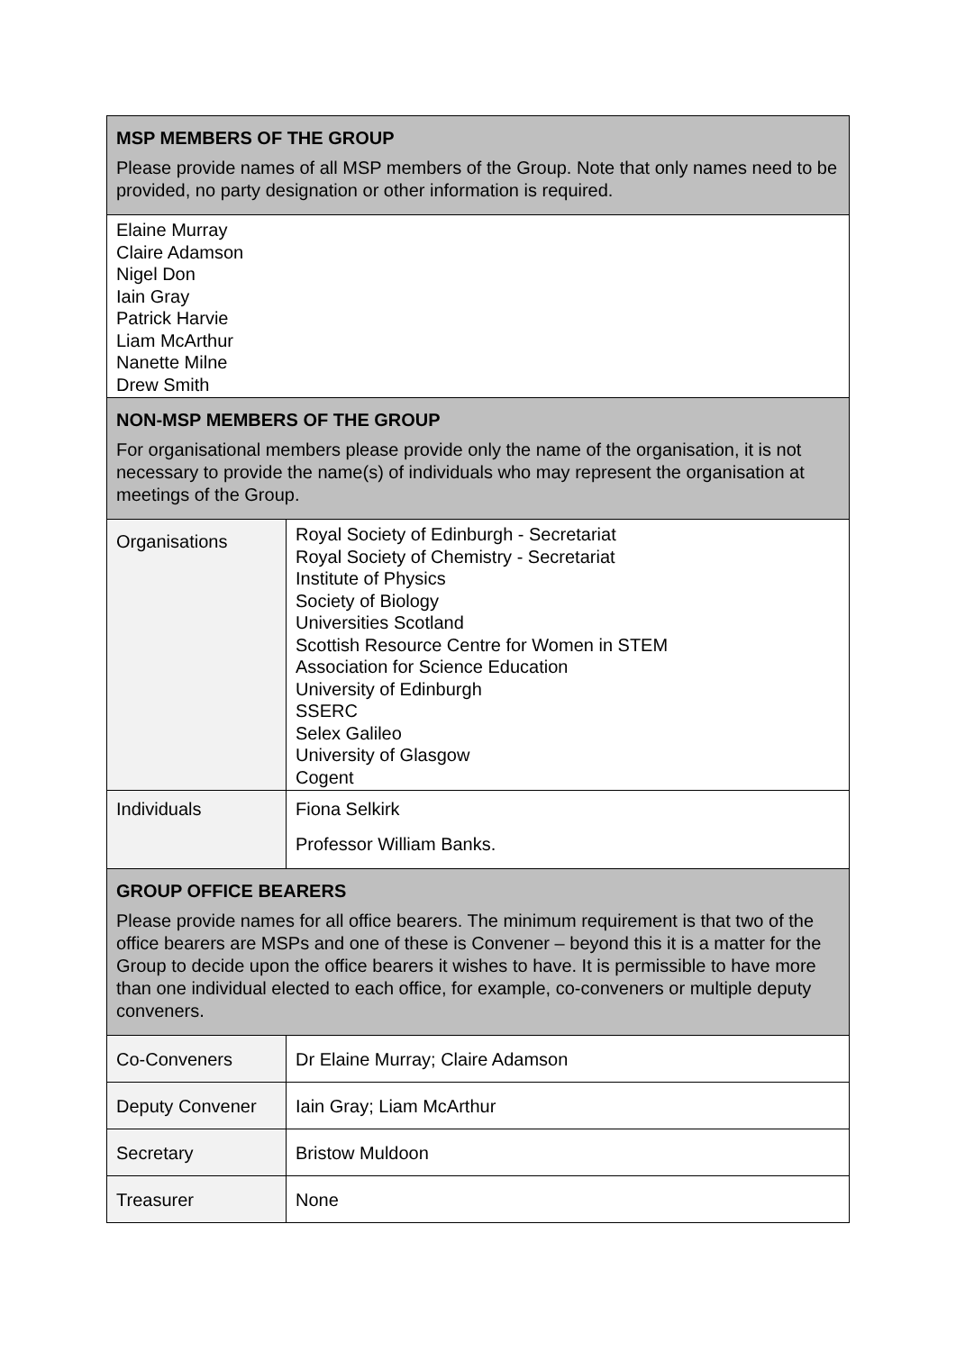| MSP MEMBERS OF THE GROUP Please provide names of all MSP members of the Group. Note that only names need to be provided, no party designation or other information is required. | |
| Elaine Murray Claire Adamson Nigel Don Iain Gray Patrick Harvie Liam McArthur Nanette Milne Drew Smith | |
| NON-MSP MEMBERS OF THE GROUP For organisational members please provide only the name of the organisation, it is not necessary to provide the name(s) of individuals who may represent the organisation at meetings of the Group. | |
| Organisations | Royal Society of Edinburgh - Secretariat Royal Society of Chemistry - Secretariat Institute of Physics Society of Biology Universities Scotland Scottish Resource Centre for Women in STEM Association for Science Education University of Edinburgh SSERC Selex Galileo University of Glasgow Cogent |
| Individuals | Fiona Selkirk Professor William Banks. |
| GROUP OFFICE BEARERS Please provide names for all office bearers. The minimum requirement is that two of the office bearers are MSPs and one of these is Convener – beyond this it is a matter for the Group to decide upon the office bearers it wishes to have. It is permissible to have more than one individual elected to each office, for example, co-conveners or multiple deputy conveners. | |
| Co-Conveners | Dr Elaine Murray; Claire Adamson |
| Deputy Convener | Iain Gray; Liam McArthur |
| Secretary | Bristow Muldoon |
| Treasurer | None |